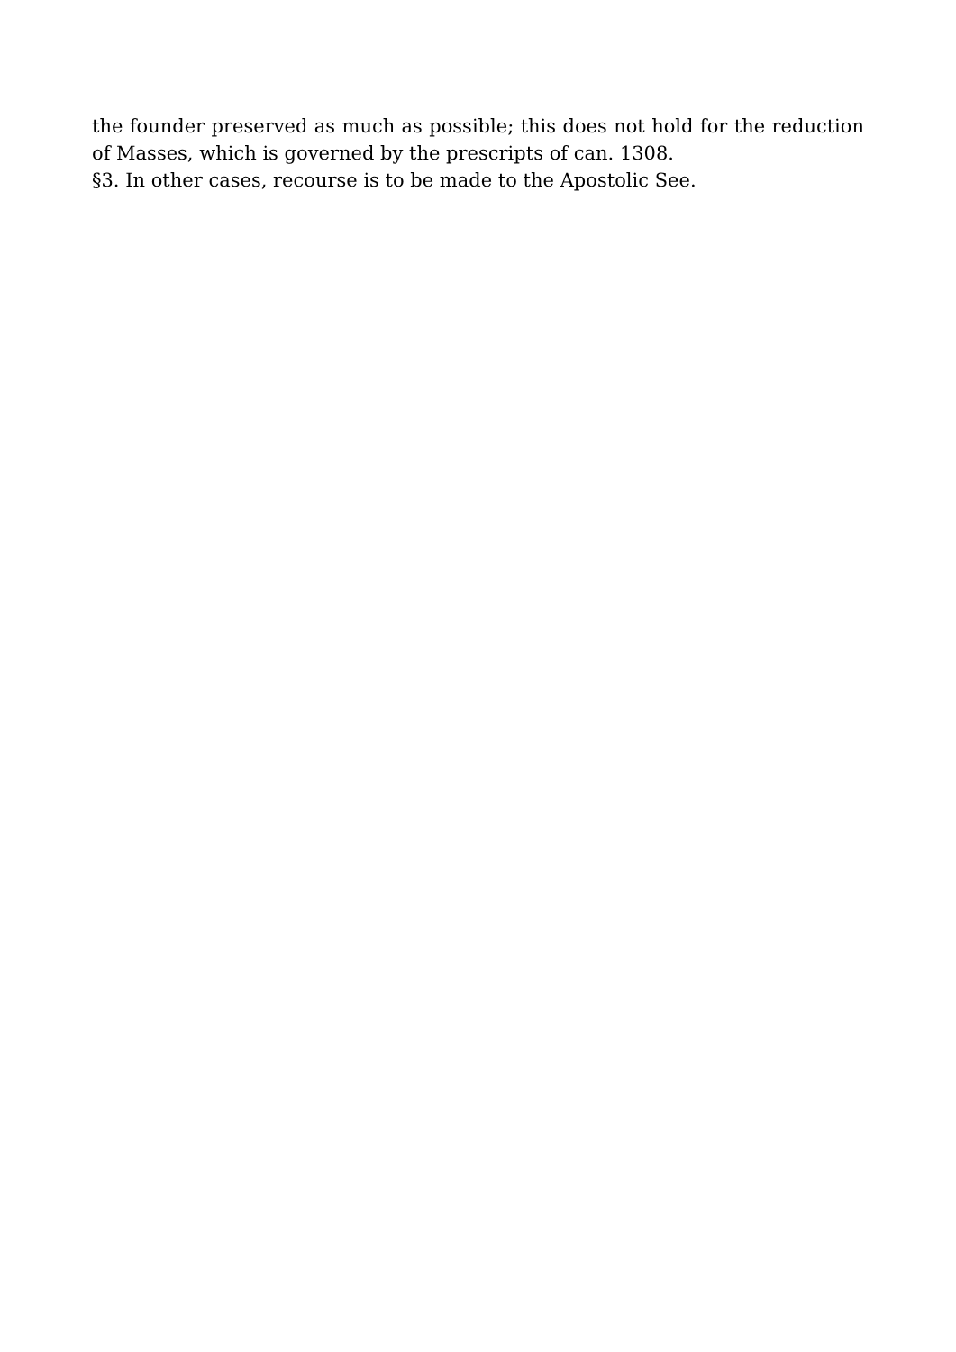the founder preserved as much as possible; this does not hold for the reduction of Masses, which is governed by the prescripts of can. 1308.
§3. In other cases, recourse is to be made to the Apostolic See.